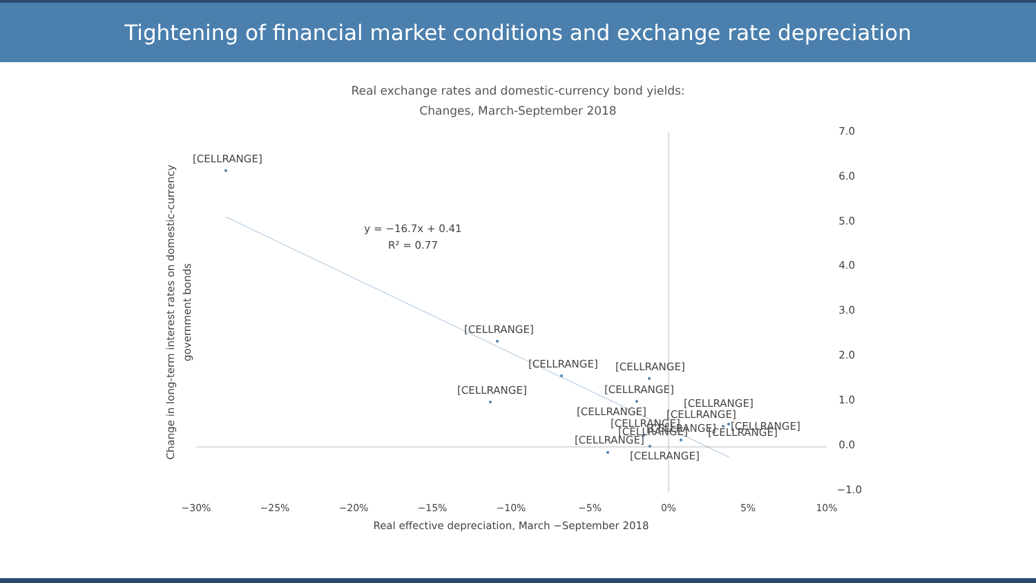Tightening of financial market conditions and exchange rate depreciation
Real exchange rates and domestic-currency bond yields:
Changes, March-September 2018
7.0
6.0
5.0
4.0
3.0
2.0
1.0
0.0
−1.0
−30%
−25%
−20%
−15%
−10%
−5%
0%
5%
10%
Real effective depreciation, March −September 2018
Change in long-term interest rates on domestic-currency
government bonds
y = −16.7x + 0.41
R² = 0.77
[CELLRANGE]
[CELLRANGE]
[CELLRANGE]
[CELLRANGE]
[CELLRANGE]
[CELLRANGE]
[CELLRANGE]
[CELLRANGE]
[CELLRANGE]
[CELLRANGE]
[CELLRANGE]
[CELLRANGE]
[CELLRANGE]
[CELLRANGE]
[CELLRANGE]
[CELLRANGE]